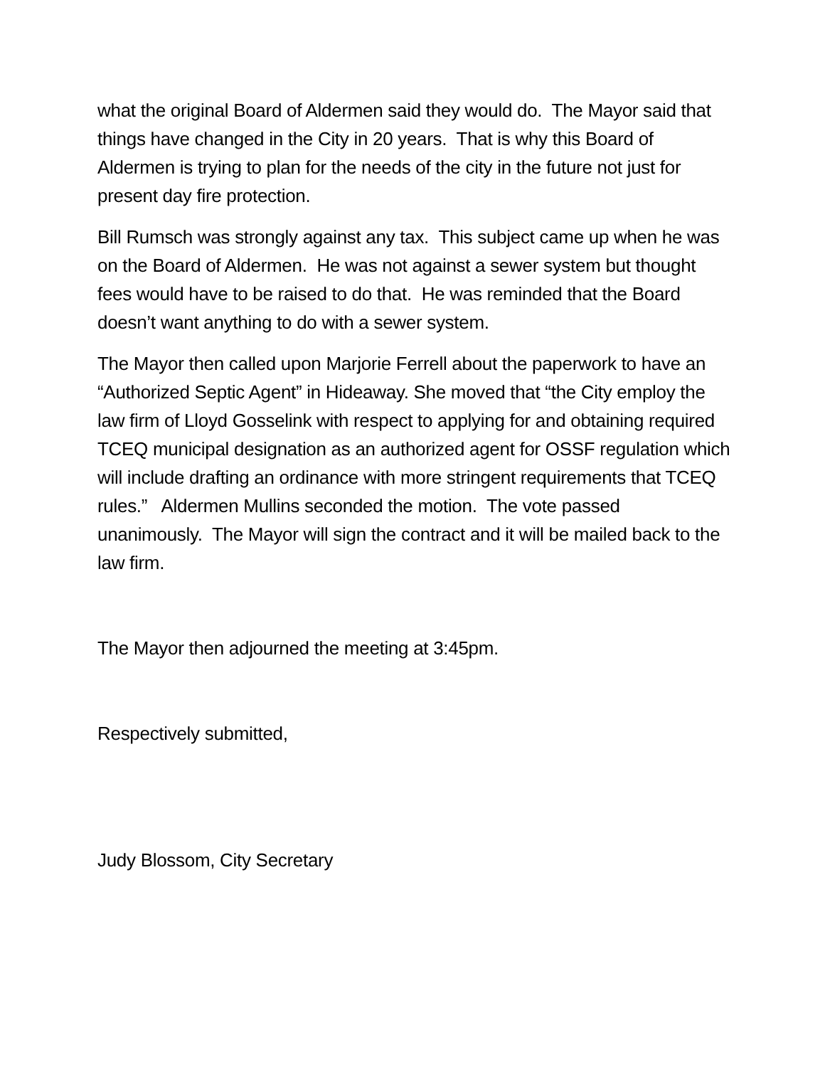what the original Board of Aldermen said they would do. The Mayor said that things have changed in the City in 20 years. That is why this Board of Aldermen is trying to plan for the needs of the city in the future not just for present day fire protection.
Bill Rumsch was strongly against any tax. This subject came up when he was on the Board of Aldermen. He was not against a sewer system but thought fees would have to be raised to do that. He was reminded that the Board doesn’t want anything to do with a sewer system.
The Mayor then called upon Marjorie Ferrell about the paperwork to have an “Authorized Septic Agent” in Hideaway. She moved that “the City employ the law firm of Lloyd Gosselink with respect to applying for and obtaining required TCEQ municipal designation as an authorized agent for OSSF regulation which will include drafting an ordinance with more stringent requirements that TCEQ rules.” Aldermen Mullins seconded the motion. The vote passed unanimously. The Mayor will sign the contract and it will be mailed back to the law firm.
The Mayor then adjourned the meeting at 3:45pm.
Respectively submitted,
Judy Blossom, City Secretary